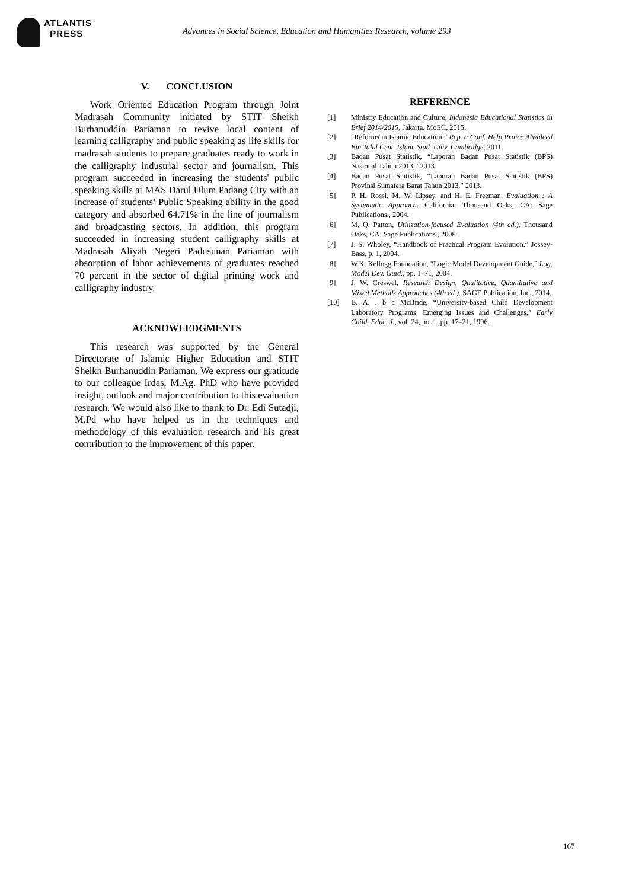ATLANTIS
PRESS
Advances in Social Science, Education and Humanities Research, volume 293
V. CONCLUSION
Work Oriented Education Program through Joint Madrasah Community initiated by STIT Sheikh Burhanuddin Pariaman to revive local content of learning calligraphy and public speaking as life skills for madrasah students to prepare graduates ready to work in the calligraphy industrial sector and journalism. This program succeeded in increasing the students' public speaking skills at MAS Darul Ulum Padang City with an increase of students’ Public Speaking ability in the good category and absorbed 64.71% in the line of journalism and broadcasting sectors. In addition, this program succeeded in increasing student calligraphy skills at Madrasah Aliyah Negeri Padusunan Pariaman with absorption of labor achievements of graduates reached 70 percent in the sector of digital printing work and calligraphy industry.
ACKNOWLEDGMENTS
This research was supported by the General Directorate of Islamic Higher Education and STIT Sheikh Burhanuddin Pariaman. We express our gratitude to our colleague Irdas, M.Ag. PhD who have provided insight, outlook and major contribution to this evaluation research. We would also like to thank to Dr. Edi Sutadji, M.Pd who have helped us in the techniques and methodology of this evaluation research and his great contribution to the improvement of this paper.
REFERENCE
[1] Ministry Education and Culture, Indonesia Educational Statistics in Brief 2014/2015, Jakarta. MoEC, 2015.
[2] “Reforms in Islamic Education,” Rep. a Conf. Help Prince Alwaleed Bin Talal Cent. Islam. Stud. Univ. Cambridge, 2011.
[3] Badan Pusat Statistik, “Laporan Badan Pusat Statistik (BPS) Nasional Tahun 2013,” 2013.
[4] Badan Pusat Statistik, “Laporan Badan Pusat Statistik (BPS) Provinsi Sumatera Barat Tahun 2013,” 2013.
[5] P. H. Rossi, M. W. Lipsey, and H. E. Freeman, Evaluation : A Systematic Approach. California: Thousand Oaks, CA: Sage Publications., 2004.
[6] M. Q. Patton, Utilization-focused Evaluation (4th ed.). Thousand Oaks, CA: Sage Publications., 2008.
[7] J. S. Wholey, “Handbook of Practical Program Evolution.” Jossey-Bass, p. 1, 2004.
[8] W.K. Kellogg Foundation, “Logic Model Development Guide,” Log. Model Dev. Guid., pp. 1–71, 2004.
[9] J. W. Creswel, Research Design, Qualitative, Quantitative and Mixed Methods Approaches (4th ed.). SAGE Publication, Inc., 2014.
[10] B. A. . b c McBride, “University-based Child Development Laboratory Programs: Emerging Issues and Challenges,” Early Child. Educ. J., vol. 24, no. 1, pp. 17–21, 1996.
167